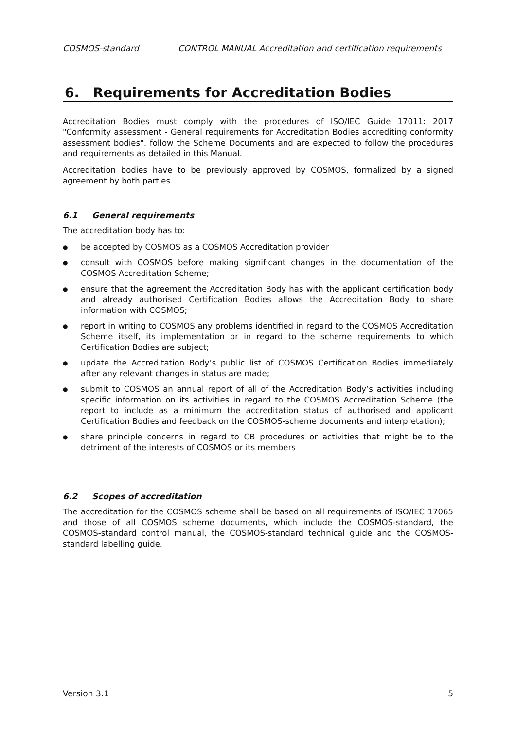COSMOS-standard CONTROL MANUAL Accreditation and certification requirements
6. Requirements for Accreditation Bodies
Accreditation Bodies must comply with the procedures of ISO/IEC Guide 17011: 2017 "Conformity assessment - General requirements for Accreditation Bodies accrediting conformity assessment bodies", follow the Scheme Documents and are expected to follow the procedures and requirements as detailed in this Manual.
Accreditation bodies have to be previously approved by COSMOS, formalized by a signed agreement by both parties.
6.1 General requirements
The accreditation body has to:
●
be accepted by COSMOS as a COSMOS Accreditation provider
●
consult with COSMOS before making significant changes in the documentation of the COSMOS Accreditation Scheme;
●
ensure that the agreement the Accreditation Body has with the applicant certification body and already authorised Certification Bodies allows the Accreditation Body to share information with COSMOS;
●
report in writing to COSMOS any problems identified in regard to the COSMOS Accreditation Scheme itself, its implementation or in regard to the scheme requirements to which Certification Bodies are subject;
●
update the Accreditation Body’s public list of COSMOS Certification Bodies immediately after any relevant changes in status are made;
●
submit to COSMOS an annual report of all of the Accreditation Body’s activities including specific information on its activities in regard to the COSMOS Accreditation Scheme (the report to include as a minimum the accreditation status of authorised and applicant Certification Bodies and feedback on the COSMOS-scheme documents and interpretation);
●
share principle concerns in regard to CB procedures or activities that might be to the detriment of the interests of COSMOS or its members
6.2 Scopes of accreditation
The accreditation for the COSMOS scheme shall be based on all requirements of ISO/IEC 17065 and those of all COSMOS scheme documents, which include the COSMOS-standard, the COSMOS-standard control manual, the COSMOS-standard technical guide and the COSMOS-standard labelling guide.
Version 3.1 5